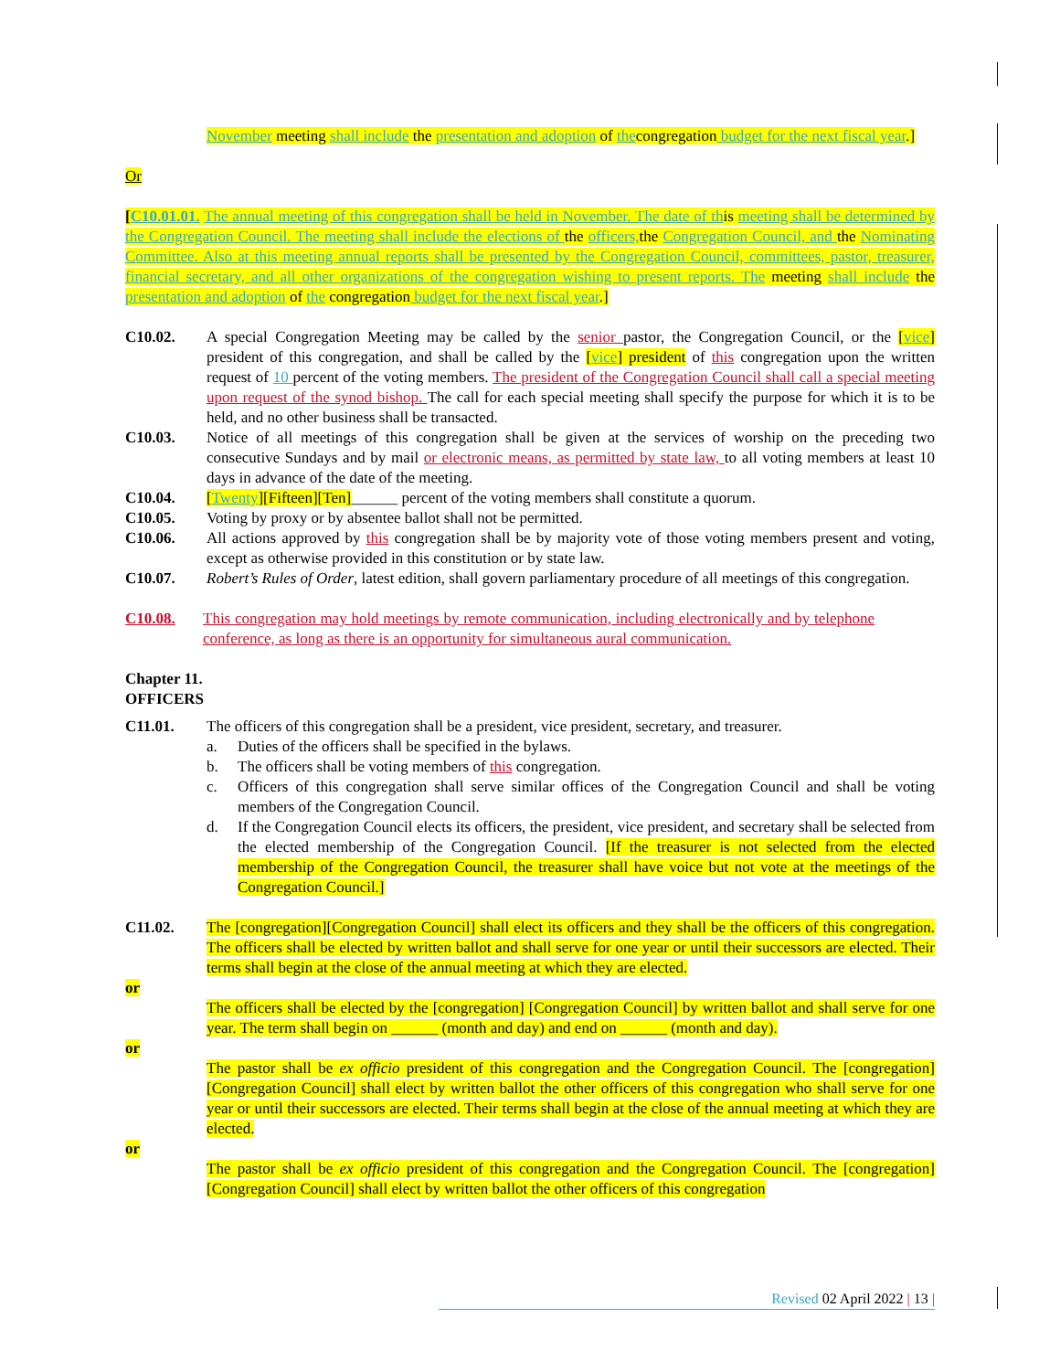November meeting shall include the presentation and adoption of thecongregation budget for the next fiscal year.]
Or
[C10.01.01. The annual meeting of this congregation shall be held in November. The date of this meeting shall be determined by the Congregation Council. The meeting shall include the elections of the officers, the Congregation Council, and the Nominating Committee. Also at this meeting annual reports shall be presented by the Congregation Council, committees, pastor, treasurer, financial secretary, and all other organizations of the congregation wishing to present reports. The meeting shall include the presentation and adoption of the congregation budget for the next fiscal year.]
C10.02. A special Congregation Meeting may be called by the senior pastor, the Congregation Council, or the [vice] president of this congregation, and shall be called by the [vice] president of this congregation upon the written request of 10 percent of the voting members. The president of the Congregation Council shall call a special meeting upon request of the synod bishop. The call for each special meeting shall specify the purpose for which it is to be held, and no other business shall be transacted.
C10.03. Notice of all meetings of this congregation shall be given at the services of worship on the preceding two consecutive Sundays and by mail or electronic means, as permitted by state law, to all voting members at least 10 days in advance of the date of the meeting.
C10.04. [Twenty][Fifteen][Ten]______ percent of the voting members shall constitute a quorum.
C10.05. Voting by proxy or by absentee ballot shall not be permitted.
C10.06. All actions approved by this congregation shall be by majority vote of those voting members present and voting, except as otherwise provided in this constitution or by state law.
C10.07. Robert’s Rules of Order, latest edition, shall govern parliamentary procedure of all meetings of this congregation.
C10.08. This congregation may hold meetings by remote communication, including electronically and by telephone conference, as long as there is an opportunity for simultaneous aural communication.
Chapter 11.
OFFICERS
C11.01. The officers of this congregation shall be a president, vice president, secretary, and treasurer.
a. Duties of the officers shall be specified in the bylaws.
b. The officers shall be voting members of this congregation.
c. Officers of this congregation shall serve similar offices of the Congregation Council and shall be voting members of the Congregation Council.
d. If the Congregation Council elects its officers, the president, vice president, and secretary shall be selected from the elected membership of the Congregation Council. [If the treasurer is not selected from the elected membership of the Congregation Council, the treasurer shall have voice but not vote at the meetings of the Congregation Council.]
C11.02. The [congregation][Congregation Council] shall elect its officers and they shall be the officers of this congregation. The officers shall be elected by written ballot and shall serve for one year or until their successors are elected. Their terms shall begin at the close of the annual meeting at which they are elected.
or
The officers shall be elected by the [congregation] [Congregation Council] by written ballot and shall serve for one year. The term shall begin on ______ (month and day) and end on ______ (month and day).
or
The pastor shall be ex officio president of this congregation and the Congregation Council. The [congregation][Congregation Council] shall elect by written ballot the other officers of this congregation who shall serve for one year or until their successors are elected. Their terms shall begin at the close of the annual meeting at which they are elected.
or
The pastor shall be ex officio president of this congregation and the Congregation Council. The [congregation][Congregation Council] shall elect by written ballot the other officers of this congregation
Revised 02 April 2022 | 13 |